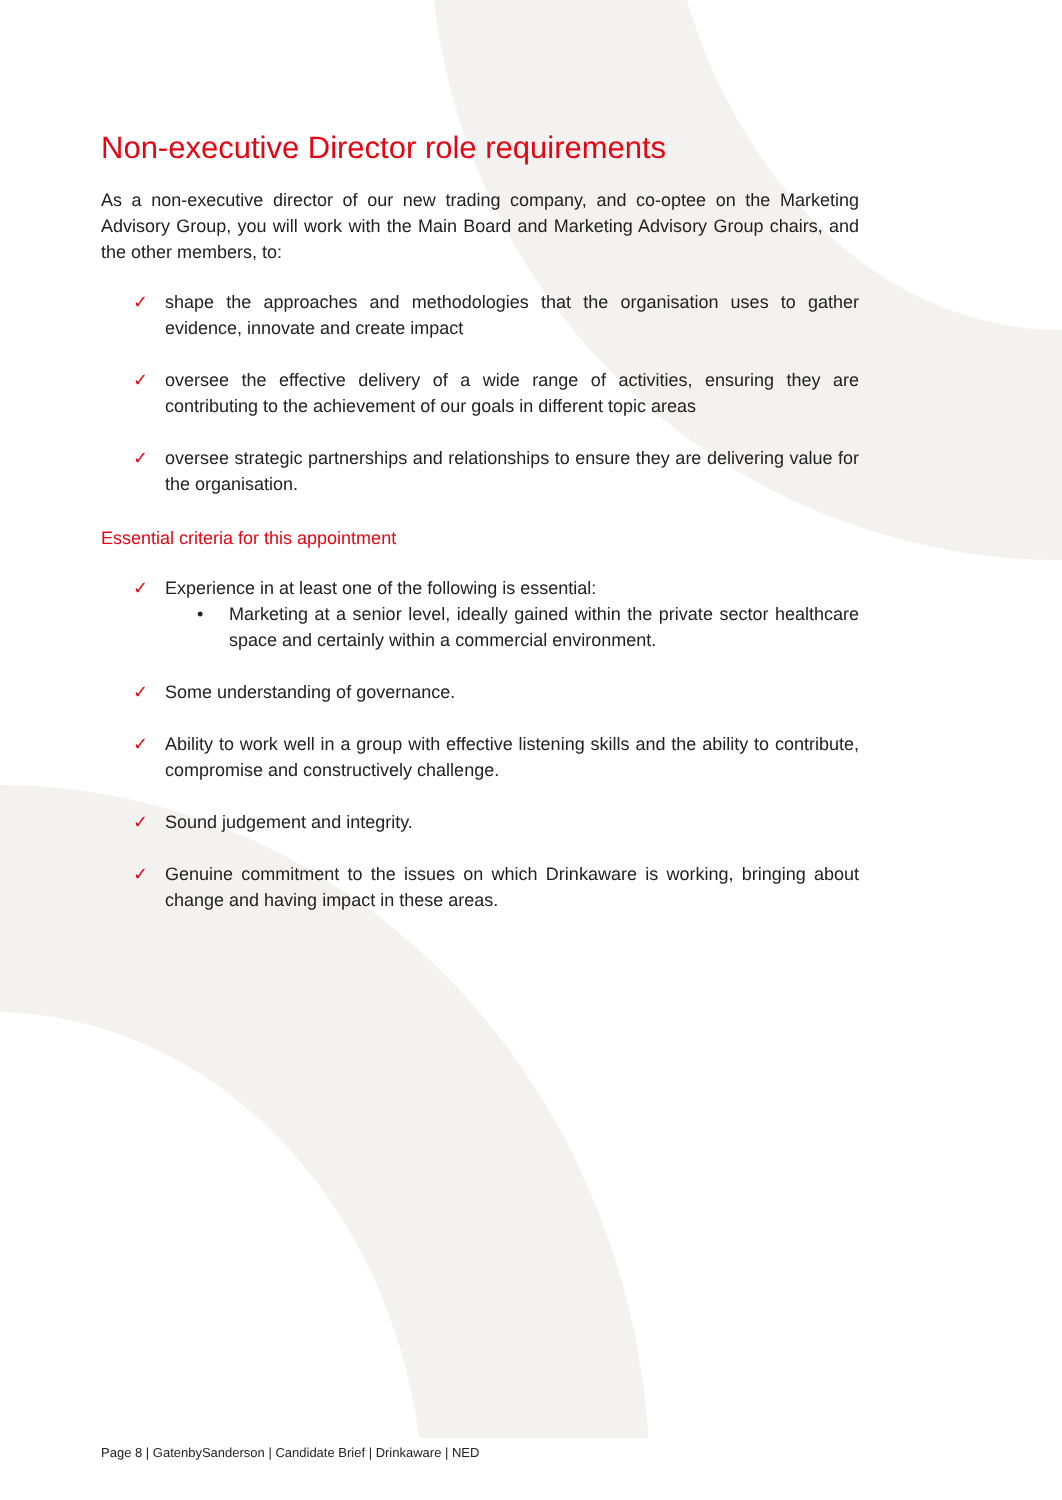Non-executive Director role requirements
As a non-executive director of our new trading company, and co-optee on the Marketing Advisory Group, you will work with the Main Board and Marketing Advisory Group chairs, and the other members, to:
✓ shape the approaches and methodologies that the organisation uses to gather evidence, innovate and create impact
✓ oversee the effective delivery of a wide range of activities, ensuring they are contributing to the achievement of our goals in different topic areas
✓ oversee strategic partnerships and relationships to ensure they are delivering value for the organisation.
Essential criteria for this appointment
✓ Experience in at least one of the following is essential:
• Marketing at a senior level, ideally gained within the private sector healthcare space and certainly within a commercial environment.
✓ Some understanding of governance.
✓ Ability to work well in a group with effective listening skills and the ability to contribute, compromise and constructively challenge.
✓ Sound judgement and integrity.
✓ Genuine commitment to the issues on which Drinkaware is working, bringing about change and having impact in these areas.
Page 8 | GatenbySanderson | Candidate Brief | Drinkaware | NED